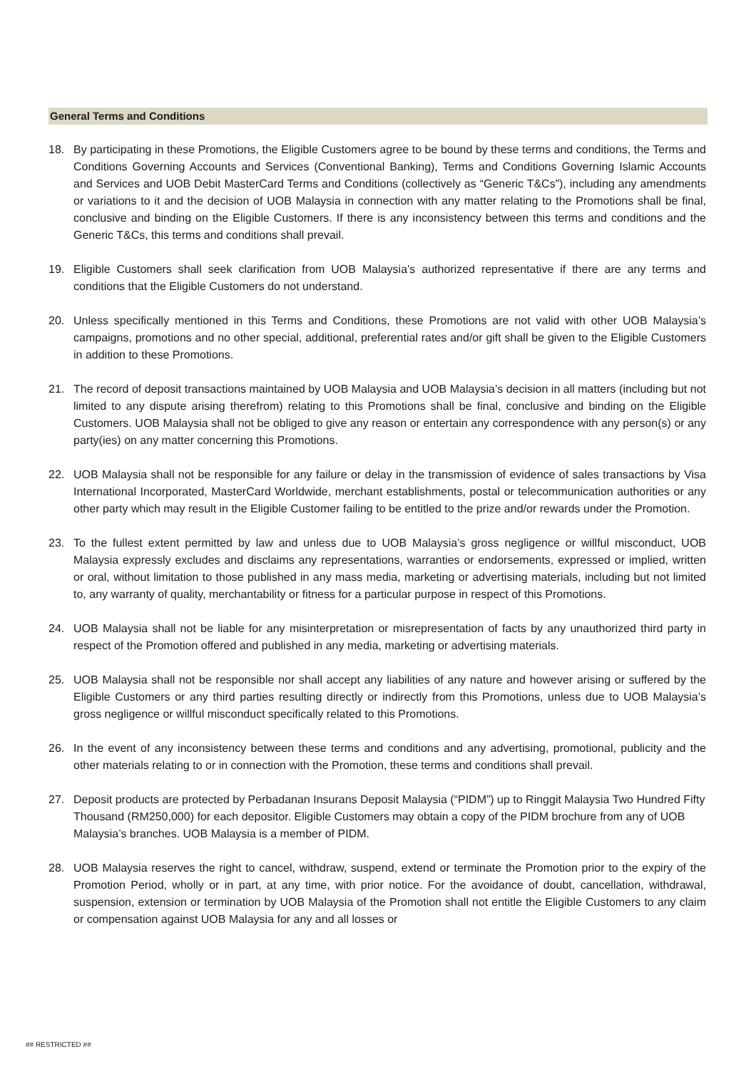General Terms and Conditions
18. By participating in these Promotions, the Eligible Customers agree to be bound by these terms and conditions, the Terms and Conditions Governing Accounts and Services (Conventional Banking), Terms and Conditions Governing Islamic Accounts and Services and UOB Debit MasterCard Terms and Conditions (collectively as “Generic T&Cs”), including any amendments or variations to it and the decision of UOB Malaysia in connection with any matter relating to the Promotions shall be final, conclusive and binding on the Eligible Customers. If there is any inconsistency between this terms and conditions and the Generic T&Cs, this terms and conditions shall prevail.
19. Eligible Customers shall seek clarification from UOB Malaysia’s authorized representative if there are any terms and conditions that the Eligible Customers do not understand.
20. Unless specifically mentioned in this Terms and Conditions, these Promotions are not valid with other UOB Malaysia’s campaigns, promotions and no other special, additional, preferential rates and/or gift shall be given to the Eligible Customers in addition to these Promotions.
21. The record of deposit transactions maintained by UOB Malaysia and UOB Malaysia’s decision in all matters (including but not limited to any dispute arising therefrom) relating to this Promotions shall be final, conclusive and binding on the Eligible Customers. UOB Malaysia shall not be obliged to give any reason or entertain any correspondence with any person(s) or any party(ies) on any matter concerning this Promotions.
22. UOB Malaysia shall not be responsible for any failure or delay in the transmission of evidence of sales transactions by Visa International Incorporated, MasterCard Worldwide, merchant establishments, postal or telecommunication authorities or any other party which may result in the Eligible Customer failing to be entitled to the prize and/or rewards under the Promotion.
23. To the fullest extent permitted by law and unless due to UOB Malaysia’s gross negligence or willful misconduct, UOB Malaysia expressly excludes and disclaims any representations, warranties or endorsements, expressed or implied, written or oral, without limitation to those published in any mass media, marketing or advertising materials, including but not limited to, any warranty of quality, merchantability or fitness for a particular purpose in respect of this Promotions.
24. UOB Malaysia shall not be liable for any misinterpretation or misrepresentation of facts by any unauthorized third party in respect of the Promotion offered and published in any media, marketing or advertising materials.
25. UOB Malaysia shall not be responsible nor shall accept any liabilities of any nature and however arising or suffered by the Eligible Customers or any third parties resulting directly or indirectly from this Promotions, unless due to UOB Malaysia’s gross negligence or willful misconduct specifically related to this Promotions.
26. In the event of any inconsistency between these terms and conditions and any advertising, promotional, publicity and the other materials relating to or in connection with the Promotion, these terms and conditions shall prevail.
27. Deposit products are protected by Perbadanan Insurans Deposit Malaysia (“PIDM”) up to Ringgit Malaysia Two Hundred Fifty Thousand (RM250,000) for each depositor. Eligible Customers may obtain a copy of the PIDM brochure from any of UOB Malaysia’s branches. UOB Malaysia is a member of PIDM.
28. UOB Malaysia reserves the right to cancel, withdraw, suspend, extend or terminate the Promotion prior to the expiry of the Promotion Period, wholly or in part, at any time, with prior notice. For the avoidance of doubt, cancellation, withdrawal, suspension, extension or termination by UOB Malaysia of the Promotion shall not entitle the Eligible Customers to any claim or compensation against UOB Malaysia for any and all losses or
## RESTRICTED ##